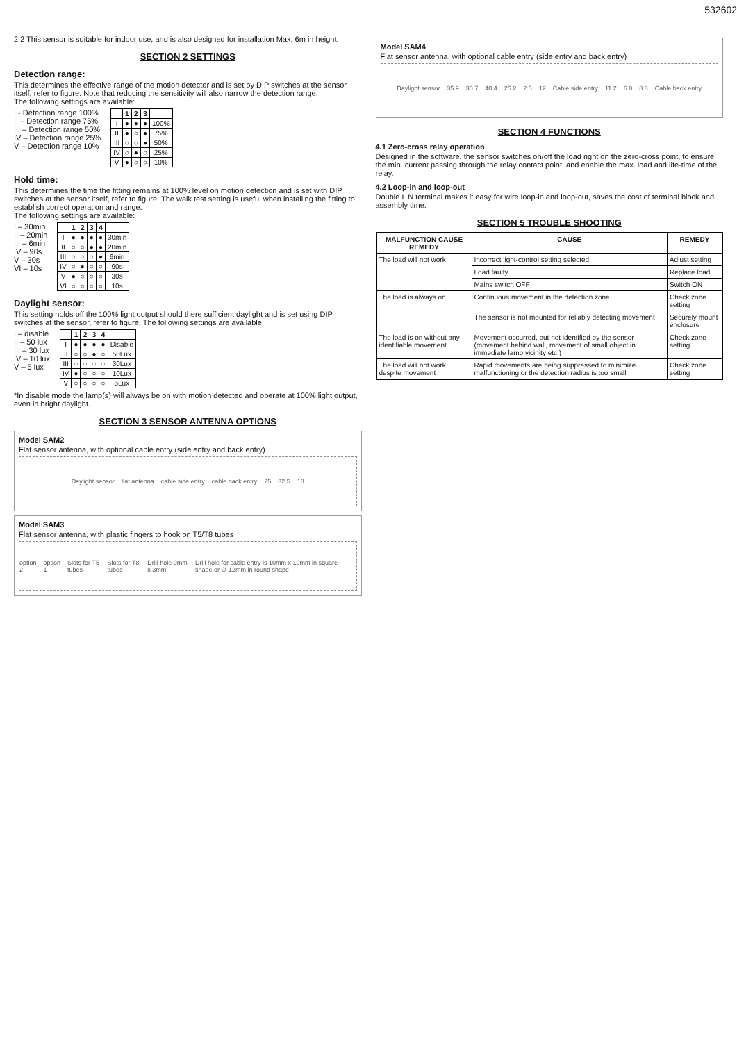532602
2.2 This sensor is suitable for indoor use, and is also designed for installation Max. 6m in height.
SECTION 2 SETTINGS
Detection range:
This determines the effective range of the motion detector and is set by DIP switches at the sensor itself, refer to figure. Note that reducing the sensitivity will also narrow the detection range.
The following settings are available:
I - Detection range 100%
II – Detection range 75%
III – Detection range 50%
IV – Detection range 25%
V – Detection range 10%
| | 1 | 2 | 3 | |
| --- | --- | --- | --- | --- |
| I | ● | ● | ● | 100% |
| II | ● | ○ | ● | 75% |
| III | ○ | ○ | ● | 50% |
| IV | ○ | ● | ○ | 25% |
| V | ● | ○ | ○ | 10% |
Hold time:
This determines the time the fitting remains at 100% level on motion detection and is set with DIP switches at the sensor itself, refer to figure. The walk test setting is useful when installing the fitting to establish correct operation and range.
The following settings are available:
I – 30min
II – 20min
III – 6min
IV – 90s
V – 30s
VI – 10s
| | 1 | 2 | 3 | 4 | |
| --- | --- | --- | --- | --- | --- |
| I | ● | ● | ● | ● | 30min |
| II | ○ | ○ | ● | ● | 20min |
| III | ○ | ○ | ○ | ● | 6min |
| IV | ○ | ● | ○ | ○ | 90s |
| V | ● | ○ | ○ | ○ | 30s |
| VI | ○ | ○ | ○ | ○ | 10s |
Daylight sensor:
This setting holds off the 100% light output should there sufficient daylight and is set using DIP switches at the sensor, refer to figure. The following settings are available:
I – disable
II – 50 lux
III – 30 lux
IV – 10 lux
V – 5 lux
| | 1 | 2 | 3 | 4 | |
| --- | --- | --- | --- | --- | --- |
| I | ● | ● | ● | ● | Disable |
| II | ○ | ○ | ● | ○ | 50Lux |
| III | ○ | ○ | ○ | ○ | 30Lux |
| IV | ● | ○ | ○ | ○ | 10Lux |
| V | ○ | ○ | ○ | ○ | 5Lux |
*In disable mode the lamp(s) will always be on with motion detected and operate at 100% light output, even in bright daylight.
SECTION 3 SENSOR ANTENNA OPTIONS
Model SAM2
Flat sensor antenna, with optional cable entry (side entry and back entry)
Daylight sensor flat antenna cable side entry cable back entry 25 32.5 18
Model SAM3
Flat sensor antenna, with plastic fingers to hook on T5/T8 tubes
option 2 option 1 Slots for T5 tubes Slots for T8 tubes Drill hole 9mm x 3mm Drill hole for cable entry is 10mm x 10mm in square shape or ∅ 12mm in round shape
Model SAM4
Flat sensor antenna, with optional cable entry (side entry and back entry)
Daylight sensor 35.9 30.7 40.4 25.2 2.5 12 Cable side entry 11.2 6.8 8.8 Cable back entry
SECTION 4 FUNCTIONS
4.1 Zero-cross relay operation
Designed in the software, the sensor switches on/off the load right on the zero-cross point, to ensure the min. current passing through the relay contact point, and enable the max. load and life-time of the relay.
4.2 Loop-in and loop-out
Double L N terminal makes it easy for wire loop-in and loop-out, saves the cost of terminal block and assembly time.
SECTION 5 TROUBLE SHOOTING
| MALFUNCTION CAUSE REMEDY | CAUSE | REMEDY |
| --- | --- | --- |
| The load will not work | Incorrect light-control setting selected | Adjust setting |
| | Load faulty | Replace load |
| | Mains switch OFF | Switch ON |
| The load is always on | Continuous movement in the detection zone | Check zone setting |
| | The sensor is not mounted for reliably detecting movement | Securely mount enclosure |
| The load is on without any identifiable movement | Movement occurred, but not identified by the sensor (movement behind wall, movement of small object in immediate lamp vicinity etc.) | Check zone setting |
| The load will not work despite movement | Rapid movements are being suppressed to minimize malfunctioning or the detection radius is too small | Check zone setting |